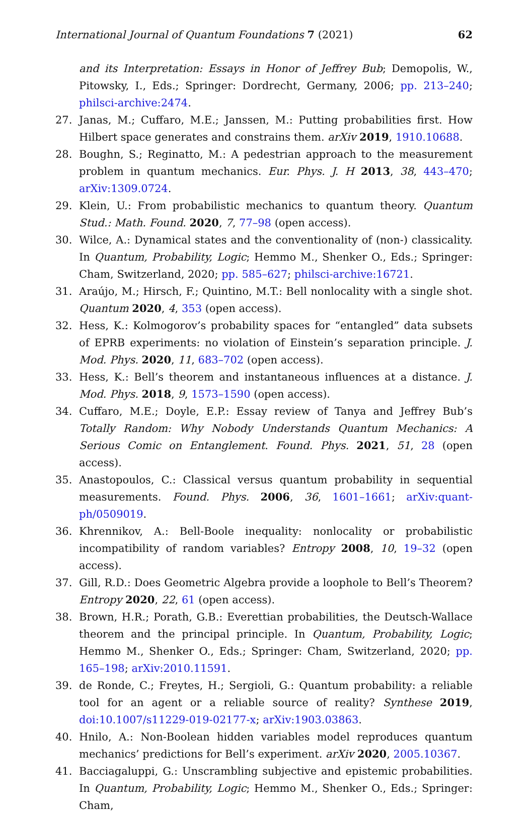International Journal of Quantum Foundations 7 (2021) 62
and its Interpretation: Essays in Honor of Jeffrey Bub; Demopolis, W., Pitowsky, I., Eds.; Springer: Dordrecht, Germany, 2006; pp. 213–240; philsci-archive:2474.
27. Janas, M.; Cuffaro, M.E.; Janssen, M.: Putting probabilities first. How Hilbert space generates and constrains them. arXiv 2019, 1910.10688.
28. Boughn, S.; Reginatto, M.: A pedestrian approach to the measurement problem in quantum mechanics. Eur. Phys. J. H 2013, 38, 443–470; arXiv:1309.0724.
29. Klein, U.: From probabilistic mechanics to quantum theory. Quantum Stud.: Math. Found. 2020, 7, 77–98 (open access).
30. Wilce, A.: Dynamical states and the conventionality of (non-) classicality. In Quantum, Probability, Logic; Hemmo M., Shenker O., Eds.; Springer: Cham, Switzerland, 2020; pp. 585–627; philsci-archive:16721.
31. Araújo, M.; Hirsch, F.; Quintino, M.T.: Bell nonlocality with a single shot. Quantum 2020, 4, 353 (open access).
32. Hess, K.: Kolmogorov’s probability spaces for “entangled” data subsets of EPRB experiments: no violation of Einstein’s separation principle. J. Mod. Phys. 2020, 11, 683–702 (open access).
33. Hess, K.: Bell’s theorem and instantaneous influences at a distance. J. Mod. Phys. 2018, 9, 1573–1590 (open access).
34. Cuffaro, M.E.; Doyle, E.P.: Essay review of Tanya and Jeffrey Bub’s Totally Random: Why Nobody Understands Quantum Mechanics: A Serious Comic on Entanglement. Found. Phys. 2021, 51, 28 (open access).
35. Anastopoulos, C.: Classical versus quantum probability in sequential measurements. Found. Phys. 2006, 36, 1601–1661; arXiv:quant-ph/0509019.
36. Khrennikov, A.: Bell-Boole inequality: nonlocality or probabilistic incompatibility of random variables? Entropy 2008, 10, 19–32 (open access).
37. Gill, R.D.: Does Geometric Algebra provide a loophole to Bell’s Theorem? Entropy 2020, 22, 61 (open access).
38. Brown, H.R.; Porath, G.B.: Everettian probabilities, the Deutsch-Wallace theorem and the principal principle. In Quantum, Probability, Logic; Hemmo M., Shenker O., Eds.; Springer: Cham, Switzerland, 2020; pp. 165–198; arXiv:2010.11591.
39. de Ronde, C.; Freytes, H.; Sergioli, G.: Quantum probability: a reliable tool for an agent or a reliable source of reality? Synthese 2019, doi:10.1007/s11229-019-02177-x; arXiv:1903.03863.
40. Hnilo, A.: Non-Boolean hidden variables model reproduces quantum mechanics’ predictions for Bell’s experiment. arXiv 2020, 2005.10367.
41. Bacciagaluppi, G.: Unscrambling subjective and epistemic probabilities. In Quantum, Probability, Logic; Hemmo M., Shenker O., Eds.; Springer: Cham,